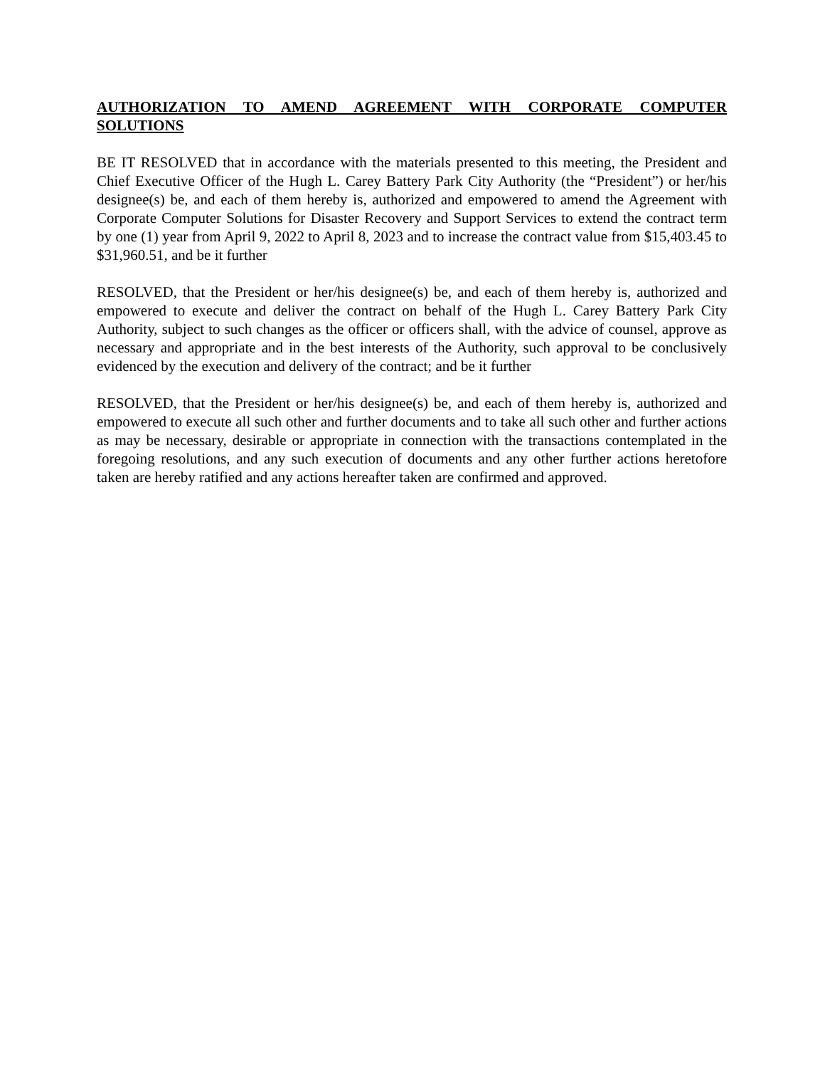AUTHORIZATION TO AMEND AGREEMENT WITH CORPORATE COMPUTER SOLUTIONS
BE IT RESOLVED that in accordance with the materials presented to this meeting, the President and Chief Executive Officer of the Hugh L. Carey Battery Park City Authority (the “President”) or her/his designee(s) be, and each of them hereby is, authorized and empowered to amend the Agreement with Corporate Computer Solutions for Disaster Recovery and Support Services to extend the contract term by one (1) year from April 9, 2022 to April 8, 2023 and to increase the contract value from $15,403.45 to $31,960.51, and be it further
RESOLVED, that the President or her/his designee(s) be, and each of them hereby is, authorized and empowered to execute and deliver the contract on behalf of the Hugh L. Carey Battery Park City Authority, subject to such changes as the officer or officers shall, with the advice of counsel, approve as necessary and appropriate and in the best interests of the Authority, such approval to be conclusively evidenced by the execution and delivery of the contract; and be it further
RESOLVED, that the President or her/his designee(s) be, and each of them hereby is, authorized and empowered to execute all such other and further documents and to take all such other and further actions as may be necessary, desirable or appropriate in connection with the transactions contemplated in the foregoing resolutions, and any such execution of documents and any other further actions heretofore taken are hereby ratified and any actions hereafter taken are confirmed and approved.